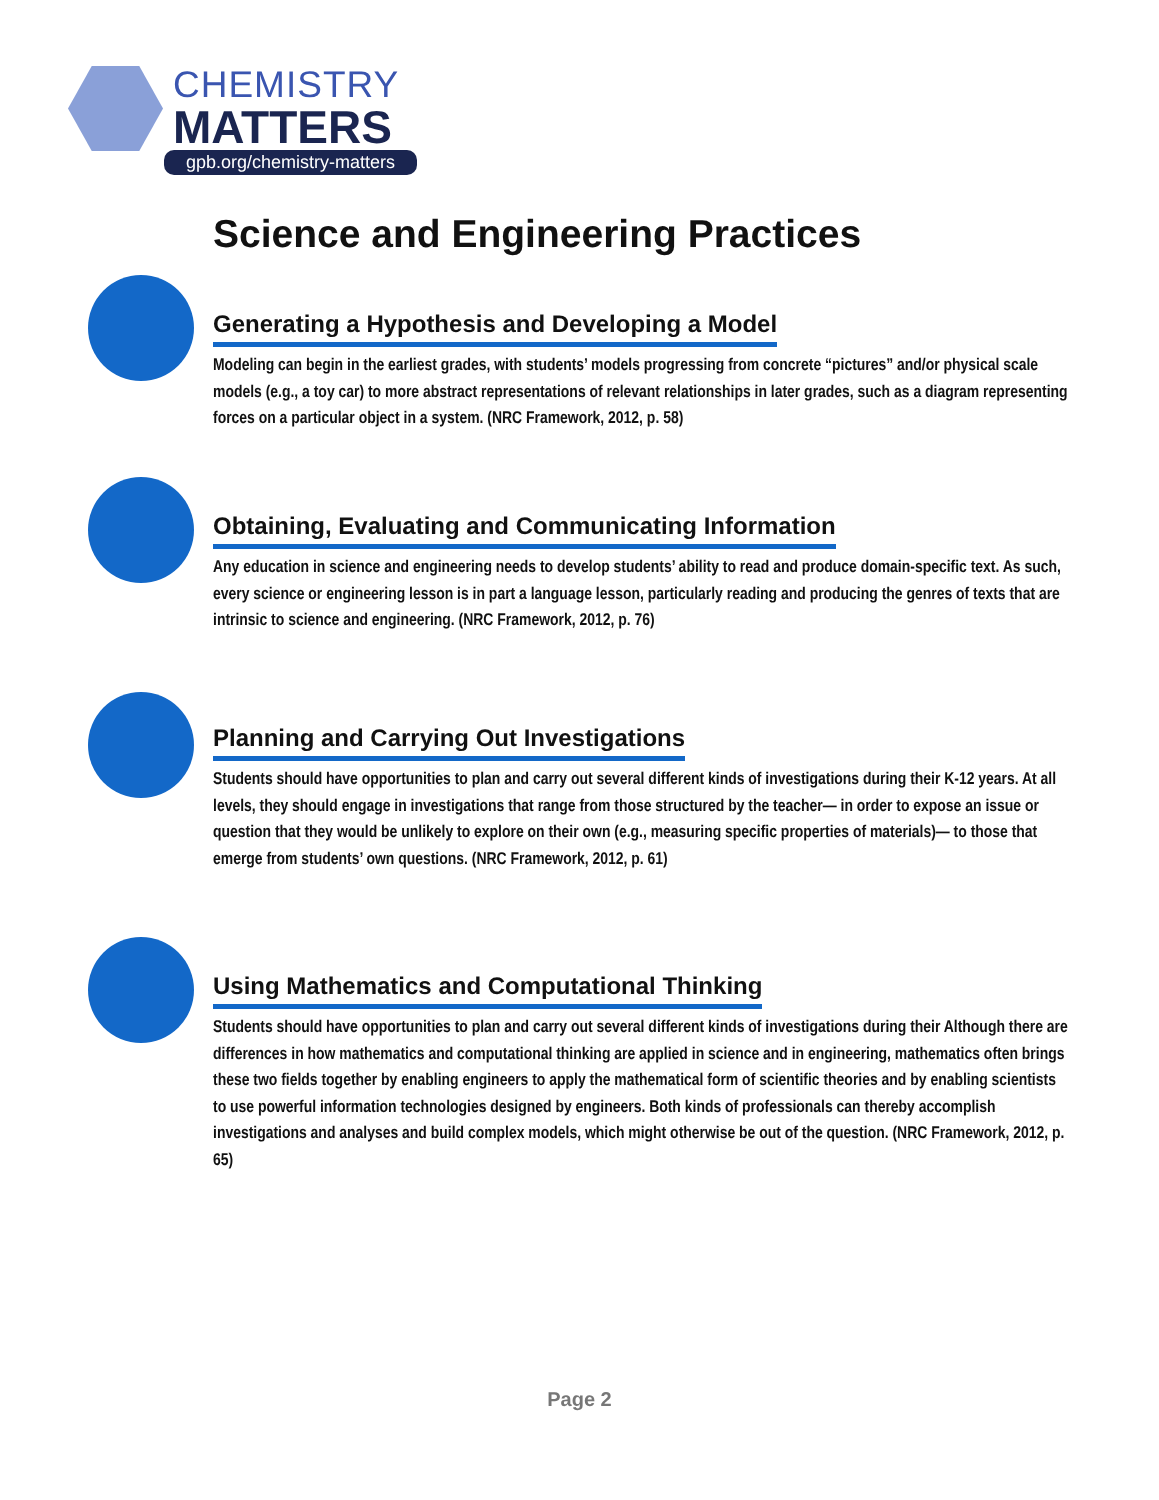CHEMISTRY
MATTERS
gpb.org/chemistry-matters
Science and Engineering Practices
Generating a Hypothesis and Developing a Model
Modeling can begin in the earliest grades, with students’ models progressing from concrete “pictures” and/or physical scale models (e.g., a toy car) to more abstract representations of relevant relationships in later grades, such as a diagram representing forces on a particular object in a system. (NRC Framework, 2012, p. 58)
Obtaining, Evaluating and Communicating Information
Any education in science and engineering needs to develop students’ ability to read and produce domain-specific text. As such, every science or engineering lesson is in part a language lesson, particularly reading and producing the genres of texts that are intrinsic to science and engineering. (NRC Framework, 2012, p. 76)
Planning and Carrying Out Investigations
Students should have opportunities to plan and carry out several different kinds of investigations during their K-12 years. At all levels, they should engage in investigations that range from those structured by the teacher— in order to expose an issue or question that they would be unlikely to explore on their own (e.g., measuring specific properties of materials)— to those that emerge from students’ own questions. (NRC Framework, 2012, p. 61)
Using Mathematics and Computational Thinking
Students should have opportunities to plan and carry out several different kinds of investigations during their Although there are differences in how mathematics and computational thinking are applied in science and in engineering, mathematics often brings these two fields together by enabling engineers to apply the mathematical form of scientific theories and by enabling scientists to use powerful information technologies designed by engineers. Both kinds of professionals can thereby accomplish investigations and analyses and build complex models, which might otherwise be out of the question. (NRC Framework, 2012, p. 65)
Page 2